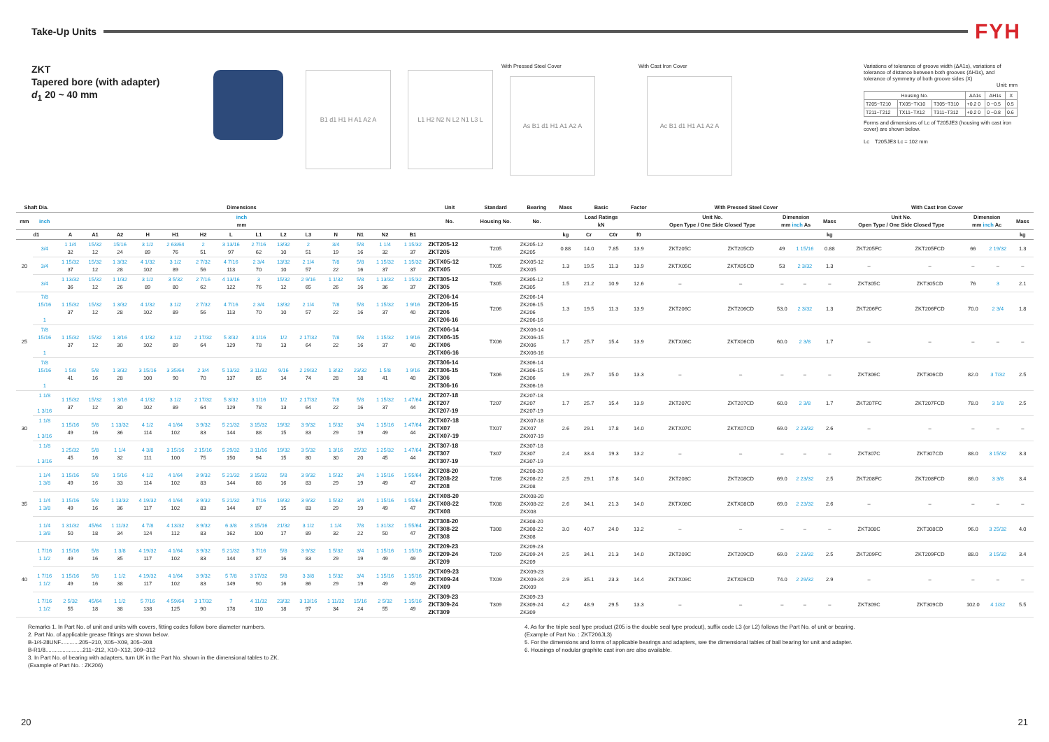Take-Up Units
FYH
ZKT
Tapered bore (with adapter)
d<sub>1</sub> 20 ~ 40 mm
B1 d1 H1 H A1 A2 A L1 H2 N2 N L2 N1 L3 L
With Pressed Steel Cover
As B1 d1 H1 A1 A2 A
With Cast Iron Cover
Ac B1 d1 H1 A1 A2 A
Variations of tolerance of groove width (ΔA1s), variations of tolerance of distance between both grooves (ΔH1s), and tolerance of symmetry of both groove sides (X)
Unit: mm
| Housing No. | | | ΔA1s | ΔH1s | X |
| --- | --- | --- | --- | --- | --- |
| T205~T210 | TX05~TX10 | T305~T310 | +0.2 0 | 0 −0.5 | 0.5 |
| T211~T212 | TX11~TX12 | T311~T312 | +0.2 0 | 0 −0.8 | 0.6 |
Forms and dimensions of Lc of T205JE3 (housing with cast iron cover) are shown below.
Lc T205JE3 Lc = 102 mm
| Shaft Dia. | | Dimensions | | | | | | | | | | | | | | Unit | Standard | Bearing | Mass | Basic | | Factor | With Pressed Steel Cover | | | | | With Cast Iron Cover | | | | |
| --- | --- | --- | --- | --- | --- | --- | --- | --- | --- | --- | --- | --- | --- | --- | --- | --- | --- | --- | --- | --- | --- | --- | --- | --- | --- | --- | --- | --- | --- | --- | --- | --- |
| mm | inch | inch mm | | | | | | | | | | | | | | No. | Housing No. | No. | | Load Ratings kN | | | Unit No. Open Type / One Side Closed Type | | Dimension mm inch As | | Mass | Unit No. Open Type / One Side Closed Type | | Dimension mm inch Ac | | Mass |
| d1 | | A | A1 | A2 | H | H1 | H2 | L | L1 | L2 | L3 | N | N1 | N2 | B1 | | | | kg | Cr | C0r | f0 | | | | | kg | | | | | kg |
| 20 | 3/4 | 1 1/4 32 | 15/32 12 | 15/16 24 | 3 1/2 89 | 2 63/64 76 | 2 51 | 3 13/16 97 | 2 7/16 62 | 13/32 10 | 2 51 | 3/4 19 | 5/8 16 | 1 1/4 32 | 1 15/32 37 | ZKT205-12 ZKT205 | T205 | ZK205-12 ZK205 | 0.88 | 14.0 | 7.85 | 13.9 | ZKT205C | ZKT205CD | 49 | 1 15/16 | 0.88 | ZKT205FC | ZKT205FCD | 66 | 2 19/32 | 1.3 |
| | 3/4 | 1 15/32 37 | 15/32 12 | 1 3/32 28 | 4 1/32 102 | 3 1/2 89 | 2 7/32 56 | 4 7/16 113 | 2 3/4 70 | 13/32 10 | 2 1/4 57 | 7/8 22 | 5/8 16 | 1 15/32 37 | 1 15/32 37 | ZKTX05-12 ZKTX05 | TX05 | ZKX05-12 ZKX05 | 1.3 | 19.5 | 11.3 | 13.9 | ZKTX05C | ZKTX05CD | 53 | 2 3/32 | 1.3 | – | – | – | – | – |
| | 3/4 | 1 13/32 36 | 15/32 12 | 1 1/32 26 | 3 1/2 89 | 3 5/32 80 | 2 7/16 62 | 4 13/16 122 | 3 76 | 15/32 12 | 2 9/16 65 | 1 1/32 26 | 5/8 16 | 1 13/32 36 | 1 15/32 37 | ZKT305-12 ZKT305 | T305 | ZK305-12 ZK305 | 1.5 | 21.2 | 10.9 | 12.6 | – | – | – | – | – | ZKT305C | ZKT305CD | 76 | 3 | 2.1 |
| 25 | 7/8 15/16 1 | 1 15/32 37 | 15/32 12 | 1 3/32 28 | 4 1/32 102 | 3 1/2 89 | 2 7/32 56 | 4 7/16 113 | 2 3/4 70 | 13/32 10 | 2 1/4 57 | 7/8 22 | 5/8 16 | 1 15/32 37 | 1 9/16 40 | ZKT206-14 ZKT206-15 ZKT206 ZKT206-16 | T206 | ZK206-14 ZK206-15 ZK206 ZK206-16 | 1.3 | 19.5 | 11.3 | 13.9 | ZKT206C | ZKT206CD | 53.0 | 2 3/32 | 1.3 | ZKT206FC | ZKT206FCD | 70.0 | 2 3/4 | 1.8 |
| | 7/8 15/16 1 | 1 15/32 37 | 15/32 12 | 1 3/16 30 | 4 1/32 102 | 3 1/2 89 | 2 17/32 64 | 5 3/32 129 | 3 1/16 78 | 1/2 13 | 2 17/32 64 | 7/8 22 | 5/8 16 | 1 15/32 37 | 1 9/16 40 | ZKTX06-14 ZKTX06-15 ZKTX06 ZKTX06-16 | TX06 | ZKX06-14 ZKX06-15 ZKX06 ZKX06-16 | 1.7 | 25.7 | 15.4 | 13.9 | ZKTX06C | ZKTX06CD | 60.0 | 2 3/8 | 1.7 | – | – | – | – | – |
| | 7/8 15/16 1 | 1 5/8 41 | 5/8 16 | 1 3/32 28 | 3 15/16 100 | 3 35/64 90 | 2 3/4 70 | 5 13/32 137 | 3 11/32 85 | 9/16 14 | 2 29/32 74 | 1 3/32 28 | 23/32 18 | 1 5/8 41 | 1 9/16 40 | ZKT306-14 ZKT306-15 ZKT306 ZKT306-16 | T306 | ZK306-14 ZK306-15 ZK306 ZK306-16 | 1.9 | 26.7 | 15.0 | 13.3 | – | – | – | – | – | ZKT306C | ZKT306CD | 82.0 | 3 7/32 | 2.5 |
| 30 | 1 1/8 1 3/16 | 1 15/32 37 | 15/32 12 | 1 3/16 30 | 4 1/32 102 | 3 1/2 89 | 2 17/32 64 | 5 3/32 129 | 3 1/16 78 | 1/2 13 | 2 17/32 64 | 7/8 22 | 5/8 16 | 1 15/32 37 | 1 47/64 44 | ZKT207-18 ZKT207 ZKT207-19 | T207 | ZK207-18 ZK207 ZK207-19 | 1.7 | 25.7 | 15.4 | 13.9 | ZKT207C | ZKT207CD | 60.0 | 2 3/8 | 1.7 | ZKT207FC | ZKT207FCD | 78.0 | 3 1/8 | 2.5 |
| | 1 1/8 1 3/16 | 1 15/16 49 | 5/8 16 | 1 13/32 36 | 4 1/2 114 | 4 1/64 102 | 3 9/32 83 | 5 21/32 144 | 3 15/32 88 | 19/32 15 | 3 9/32 83 | 1 5/32 29 | 3/4 19 | 1 15/16 49 | 1 47/64 44 | ZKTX07-18 ZKTX07 ZKTX07-19 | TX07 | ZKX07-18 ZKX07 ZKX07-19 | 2.6 | 29.1 | 17.8 | 14.0 | ZKTX07C | ZKTX07CD | 69.0 | 2 23/32 | 2.6 | – | – | – | – | – |
| | 1 1/8 1 3/16 | 1 25/32 45 | 5/8 16 | 1 1/4 32 | 4 3/8 111 | 3 15/16 100 | 2 15/16 75 | 5 29/32 150 | 3 11/16 94 | 19/32 15 | 3 5/32 80 | 1 3/16 30 | 25/32 20 | 1 25/32 45 | 1 47/64 44 | ZKT307-18 ZKT307 ZKT307-19 | T307 | ZK307-18 ZK307 ZK307-19 | 2.4 | 33.4 | 19.3 | 13.2 | – | – | – | – | – | ZKT307C | ZKT307CD | 88.0 | 3 15/32 | 3.3 |
| 35 | 1 1/4 1 3/8 | 1 15/16 49 | 5/8 16 | 1 5/16 33 | 4 1/2 114 | 4 1/64 102 | 3 9/32 83 | 5 21/32 144 | 3 15/32 88 | 5/8 16 | 3 9/32 83 | 1 5/32 29 | 3/4 19 | 1 15/16 49 | 1 55/64 47 | ZKT208-20 ZKT208-22 ZKT208 | T208 | ZK208-20 ZK208-22 ZK208 | 2.5 | 29.1 | 17.8 | 14.0 | ZKT208C | ZKT208CD | 69.0 | 2 23/32 | 2.5 | ZKT208FC | ZKT208FCD | 86.0 | 3 3/8 | 3.4 |
| | 1 1/4 1 3/8 | 1 15/16 49 | 5/8 16 | 1 13/32 36 | 4 19/32 117 | 4 1/64 102 | 3 9/32 83 | 5 21/32 144 | 3 7/16 87 | 19/32 15 | 3 9/32 83 | 1 5/32 29 | 3/4 19 | 1 15/16 49 | 1 55/64 47 | ZKTX08-20 ZKTX08-22 ZKTX08 | TX08 | ZKX08-20 ZKX08-22 ZKX08 | 2.6 | 34.1 | 21.3 | 14.0 | ZKTX08C | ZKTX08CD | 69.0 | 2 23/32 | 2.6 | – | – | – | – | – |
| | 1 1/4 1 3/8 | 1 31/32 50 | 45/64 18 | 1 11/32 34 | 4 7/8 124 | 4 13/32 112 | 3 9/32 83 | 6 3/8 162 | 3 15/16 100 | 21/32 17 | 3 1/2 89 | 1 1/4 32 | 7/8 22 | 1 31/32 50 | 1 55/64 47 | ZKT308-20 ZKT308-22 ZKT308 | T308 | ZK308-20 ZK308-22 ZK308 | 3.0 | 40.7 | 24.0 | 13.2 | – | – | – | – | – | ZKT308C | ZKT308CD | 96.0 | 3 25/32 | 4.0 |
| 40 | 1 7/16 1 1/2 | 1 15/16 49 | 5/8 16 | 1 3/8 35 | 4 19/32 117 | 4 1/64 102 | 3 9/32 83 | 5 21/32 144 | 3 7/16 87 | 5/8 16 | 3 9/32 83 | 1 5/32 29 | 3/4 19 | 1 15/16 49 | 1 15/16 49 | ZKT209-23 ZKT209-24 ZKT209 | T209 | ZK209-23 ZK209-24 ZK209 | 2.5 | 34.1 | 21.3 | 14.0 | ZKT209C | ZKT209CD | 69.0 | 2 23/32 | 2.5 | ZKT209FC | ZKT209FCD | 88.0 | 3 15/32 | 3.4 |
| | 1 7/16 1 1/2 | 1 15/16 49 | 5/8 16 | 1 1/2 38 | 4 19/32 117 | 4 1/64 102 | 3 9/32 83 | 5 7/8 149 | 3 17/32 90 | 5/8 16 | 3 3/8 86 | 1 5/32 29 | 3/4 19 | 1 15/16 49 | 1 15/16 49 | ZKTX09-23 ZKTX09-24 ZKTX09 | TX09 | ZKX09-23 ZKX09-24 ZKX09 | 2.9 | 35.1 | 23.3 | 14.4 | ZKTX09C | ZKTX09CD | 74.0 | 2 29/32 | 2.9 | – | – | – | – | – |
| | 1 7/16 1 1/2 | 2 5/32 55 | 45/64 18 | 1 1/2 38 | 5 7/16 138 | 4 59/64 125 | 3 17/32 90 | 7 178 | 4 11/32 110 | 23/32 18 | 3 13/16 97 | 1 11/32 34 | 15/16 24 | 2 5/32 55 | 1 15/16 49 | ZKT309-23 ZKT309-24 ZKT309 | T309 | ZK309-23 ZK309-24 ZK309 | 4.2 | 48.9 | 29.5 | 13.3 | – | – | – | – | – | ZKT309C | ZKT309CD | 102.0 | 4 1/32 | 5.5 |
Remarks 1. In Part No. of unit and units with covers, fitting codes follow bore diameter numbers.
2. Part No. of applicable grease fittings are shown below.
B-1/4-28UNF............205~210, X05~X09, 305~308
B-R1/8........................211~212, X10~X12, 309~312
3. In Part No. of bearing with adapters, turn UK in the Part No. shown in the dimensional tables to ZK.
(Example of Part No. : ZK206)
4. As for the triple seal type product (205 is the double seal type prodcut), suffix code L3 (or L2) follows the Part No. of unit or bearing.
(Example of Part No. : ZKT206JL3)
5. For the dimensions and forms of applicable bearings and adapters, see the dimensional tables of ball bearing for unit and adapter.
6. Housings of nodular graphite cast iron are also available.
20 21